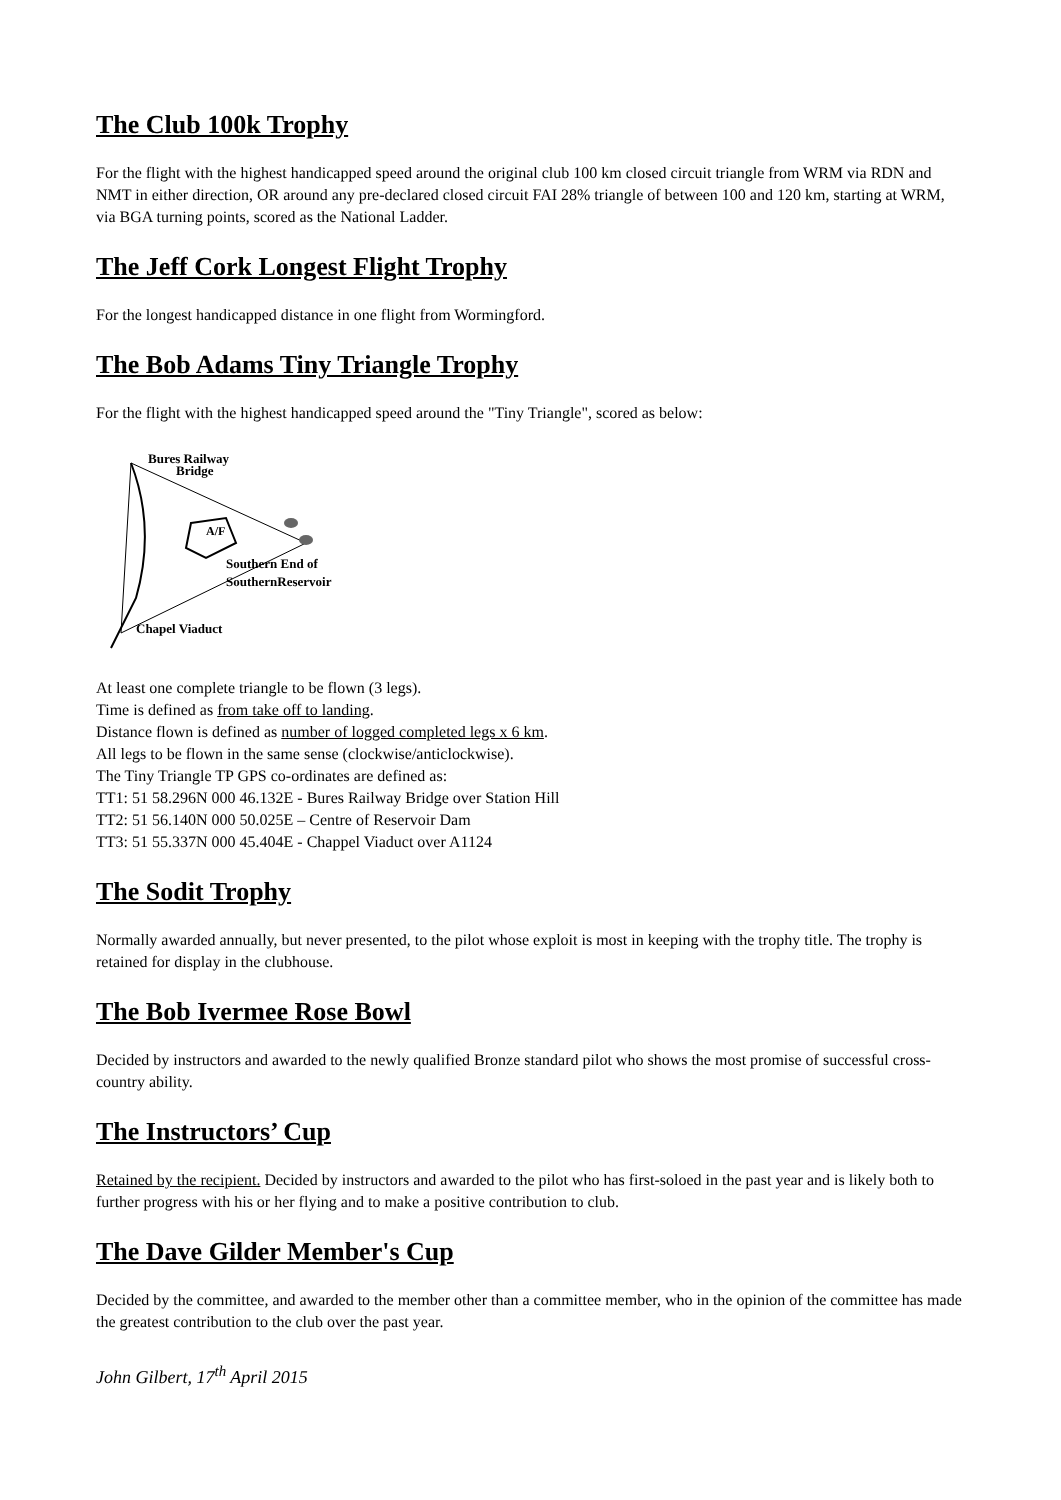The Club 100k Trophy
For the flight with the highest handicapped speed around the original club 100 km closed circuit triangle from WRM via RDN and NMT in either direction, OR around any pre-declared closed circuit FAI 28% triangle of between 100 and 120 km, starting at WRM, via BGA turning points, scored as the National Ladder.
The Jeff Cork Longest Flight Trophy
For the longest handicapped distance in one flight from Wormingford.
The Bob Adams Tiny Triangle Trophy
For the flight with the highest handicapped speed around the "Tiny Triangle", scored as below:
Bures Railway
Bridge
A/F
Southern End of
SouthernReservoir
Chapel Viaduct
At least one complete triangle to be flown (3 legs).
Time is defined as from take off to landing.
Distance flown is defined as number of logged completed legs x 6 km.
All legs to be flown in the same sense (clockwise/anticlockwise).
The Tiny Triangle TP GPS co-ordinates are defined as:
TT1: 51 58.296N 000 46.132E - Bures Railway Bridge over Station Hill
TT2: 51 56.140N 000 50.025E – Centre of Reservoir Dam
TT3: 51 55.337N 000 45.404E - Chappel Viaduct over A1124
The Sodit Trophy
Normally awarded annually, but never presented, to the pilot whose exploit is most in keeping with the trophy title. The trophy is retained for display in the clubhouse.
The Bob Ivermee Rose Bowl
Decided by instructors and awarded to the newly qualified Bronze standard pilot who shows the most promise of successful cross-country ability.
The Instructors’ Cup
Retained by the recipient. Decided by instructors and awarded to the pilot who has first-soloed in the past year and is likely both to further progress with his or her flying and to make a positive contribution to club.
The Dave Gilder Member's Cup
Decided by the committee, and awarded to the member other than a committee member, who in the opinion of the committee has made the greatest contribution to the club over the past year.
John Gilbert, 17<sup>th</sup> April 2015